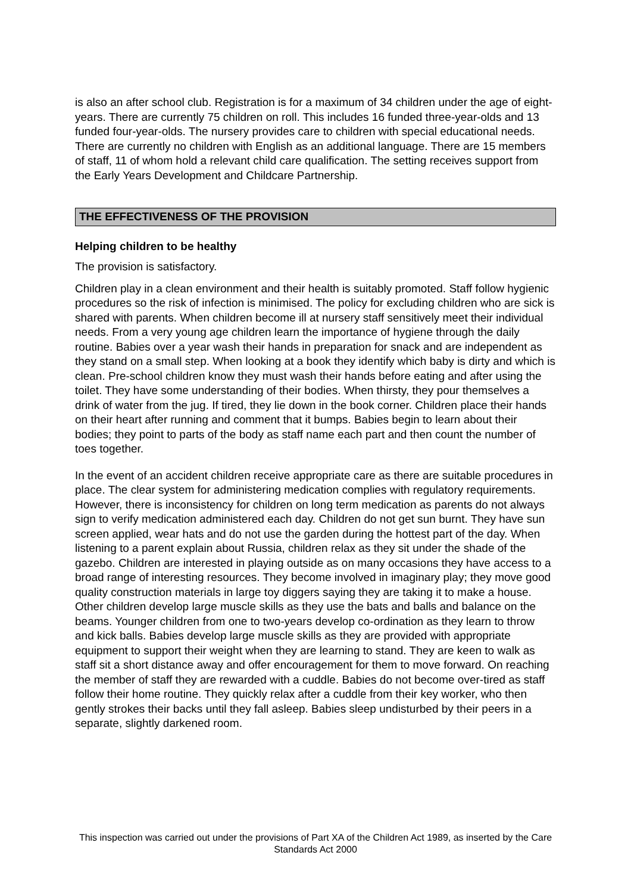is also an after school club. Registration is for a maximum of 34 children under the age of eight-years. There are currently 75 children on roll. This includes 16 funded three-year-olds and 13 funded four-year-olds. The nursery provides care to children with special educational needs. There are currently no children with English as an additional language. There are 15 members of staff, 11 of whom hold a relevant child care qualification. The setting receives support from the Early Years Development and Childcare Partnership.
THE EFFECTIVENESS OF THE PROVISION
Helping children to be healthy
The provision is satisfactory.
Children play in a clean environment and their health is suitably promoted. Staff follow hygienic procedures so the risk of infection is minimised. The policy for excluding children who are sick is shared with parents. When children become ill at nursery staff sensitively meet their individual needs. From a very young age children learn the importance of hygiene through the daily routine. Babies over a year wash their hands in preparation for snack and are independent as they stand on a small step. When looking at a book they identify which baby is dirty and which is clean. Pre-school children know they must wash their hands before eating and after using the toilet. They have some understanding of their bodies. When thirsty, they pour themselves a drink of water from the jug. If tired, they lie down in the book corner. Children place their hands on their heart after running and comment that it bumps. Babies begin to learn about their bodies; they point to parts of the body as staff name each part and then count the number of toes together.
In the event of an accident children receive appropriate care as there are suitable procedures in place. The clear system for administering medication complies with regulatory requirements. However, there is inconsistency for children on long term medication as parents do not always sign to verify medication administered each day. Children do not get sun burnt. They have sun screen applied, wear hats and do not use the garden during the hottest part of the day. When listening to a parent explain about Russia, children relax as they sit under the shade of the gazebo. Children are interested in playing outside as on many occasions they have access to a broad range of interesting resources. They become involved in imaginary play; they move good quality construction materials in large toy diggers saying they are taking it to make a house. Other children develop large muscle skills as they use the bats and balls and balance on the beams. Younger children from one to two-years develop co-ordination as they learn to throw and kick balls. Babies develop large muscle skills as they are provided with appropriate equipment to support their weight when they are learning to stand. They are keen to walk as staff sit a short distance away and offer encouragement for them to move forward. On reaching the member of staff they are rewarded with a cuddle. Babies do not become over-tired as staff follow their home routine. They quickly relax after a cuddle from their key worker, who then gently strokes their backs until they fall asleep. Babies sleep undisturbed by their peers in a separate, slightly darkened room.
This inspection was carried out under the provisions of Part XA of the Children Act 1989, as inserted by the Care Standards Act 2000